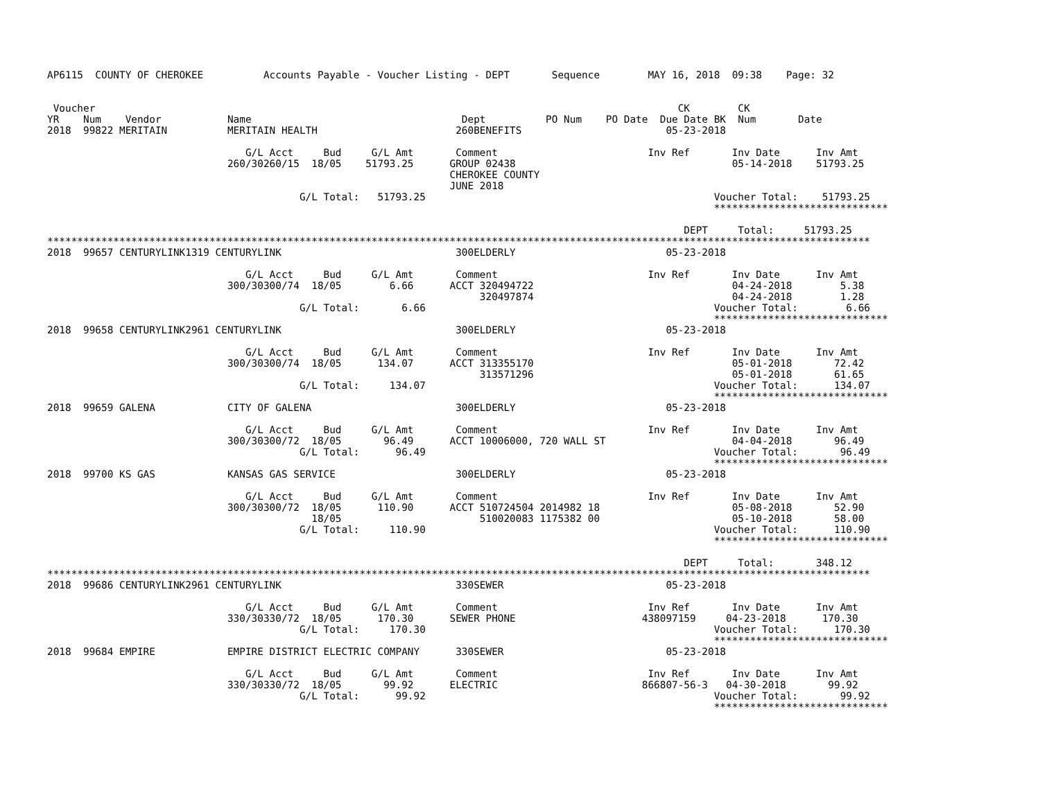AP6115  COUNTY OF CHEROKEE          Accounts Payable - Voucher Listing - DEPT       Sequence        MAY 16, 2018  09:38    Page: 32


 Voucher                                                                                                 CK        CK
YR    Num    Vendor           Name                                   Dept          PO Num    PO Date  Due Date BK  Num       Date
2018  99822 MERITAIN          MERITAIN HEALTH                       260BENEFITS                        05-23-2018

                                 G/L Acct     Bud     G/L Amt       Comment                         Inv Ref       Inv Date      Inv Amt
                              260/30260/15  18/05    51793.25      GROUP 02438                                    05-14-2018    51793.25
                                                                   CHEROKEE COUNTY
                                                                   JUNE 2018
                                          G/L Total:   51793.25                                                Voucher Total:    51793.25
                                                                                                               *****************************

                                                                                                          DEPT     Total:     51793.25
*****************************************************************************************************************************************
2018  99657 CENTURYLINK1319 CENTURYLINK                             300ELDERLY                         05-23-2018

                                 G/L Acct     Bud     G/L Amt       Comment                         Inv Ref       Inv Date      Inv Amt
                              300/30300/74  18/05        6.66      ACCT 320494722                                 04-24-2018        5.38
                                                                        320497874                                 04-24-2018        1.28
                                          G/L Total:       6.66                                                Voucher Total:        6.66
                                                                                                               *****************************
2018  99658 CENTURYLINK2961 CENTURYLINK                             300ELDERLY                         05-23-2018

                                 G/L Acct     Bud     G/L Amt       Comment                         Inv Ref       Inv Date      Inv Amt
                              300/30300/74  18/05      134.07      ACCT 313355170                                 05-01-2018       72.42
                                                                        313571296                                 05-01-2018       61.65
                                          G/L Total:     134.07                                                Voucher Total:      134.07
                                                                                                               *****************************
2018  99659 GALENA            CITY OF GALENA                        300ELDERLY                         05-23-2018

                                 G/L Acct     Bud     G/L Amt       Comment                         Inv Ref       Inv Date      Inv Amt
                              300/30300/72  18/05       96.49      ACCT 10006000, 720 WALL ST                     04-04-2018       96.49
                                          G/L Total:      96.49                                                Voucher Total:       96.49
                                                                                                               *****************************
2018  99700 KS GAS            KANSAS GAS SERVICE                    300ELDERLY                         05-23-2018

                                 G/L Acct     Bud     G/L Amt       Comment                         Inv Ref       Inv Date      Inv Amt
                              300/30300/72  18/05      110.90      ACCT 510724504 2014982 18                      05-08-2018       52.90
                                            18/05                       510020083 1175382 00                      05-10-2018       58.00
                                          G/L Total:     110.90                                                Voucher Total:      110.90
                                                                                                               *****************************

                                                                                                          DEPT     Total:       348.12
*****************************************************************************************************************************************
2018  99686 CENTURYLINK2961 CENTURYLINK                             330SEWER                           05-23-2018

                                 G/L Acct     Bud     G/L Amt       Comment                         Inv Ref       Inv Date      Inv Amt
                              330/30330/72  18/05      170.30      SEWER PHONE                     438097159     04-23-2018      170.30
                                          G/L Total:     170.30                                                Voucher Total:      170.30
                                                                                                               *****************************
2018  99684 EMPIRE            EMPIRE DISTRICT ELECTRIC COMPANY      330SEWER                           05-23-2018

                                 G/L Acct     Bud     G/L Amt       Comment                         Inv Ref       Inv Date      Inv Amt
                              330/30330/72  18/05       99.92      ELECTRIC                        866807-56-3   04-30-2018       99.92
                                          G/L Total:      99.92                                                Voucher Total:       99.92
                                                                                                               *****************************